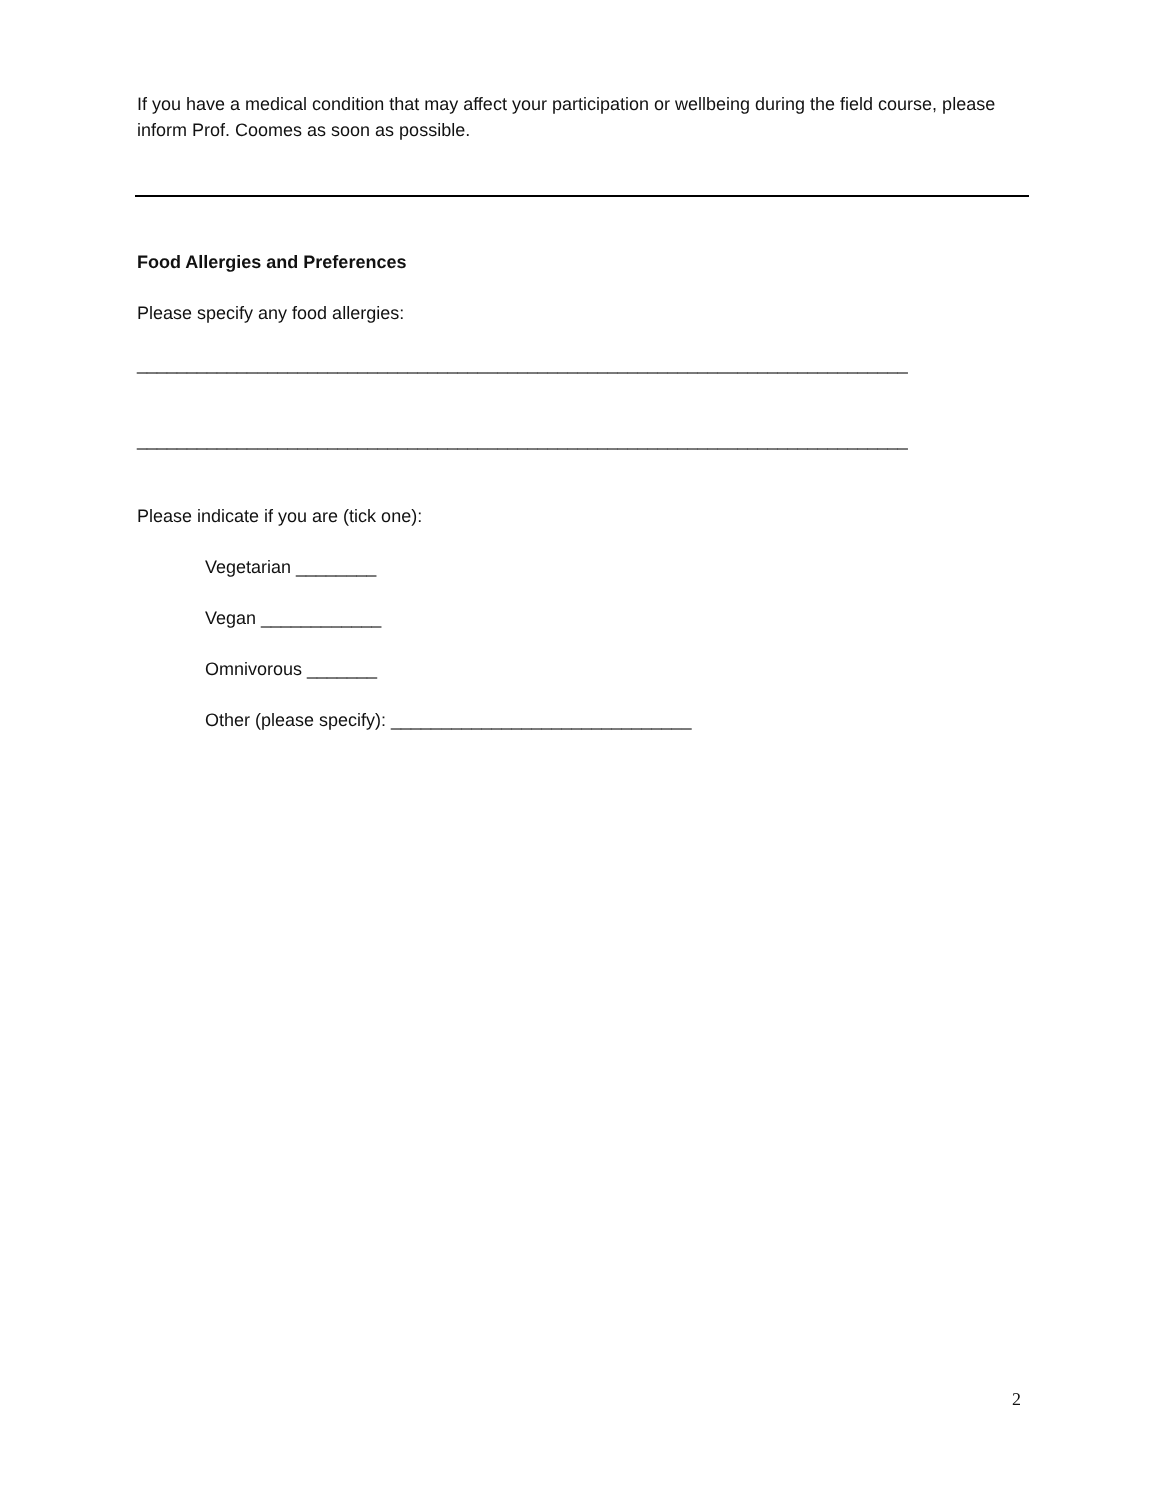If you have a medical condition that may affect your participation or wellbeing during the field course, please inform Prof. Coomes as soon as possible.
Food Allergies and Preferences
Please specify any food allergies:
_____________________________________________________________________________
_____________________________________________________________________________
Please indicate if you are (tick one):
Vegetarian ________
Vegan ____________
Omnivorous _______
Other (please specify): ______________________________
2